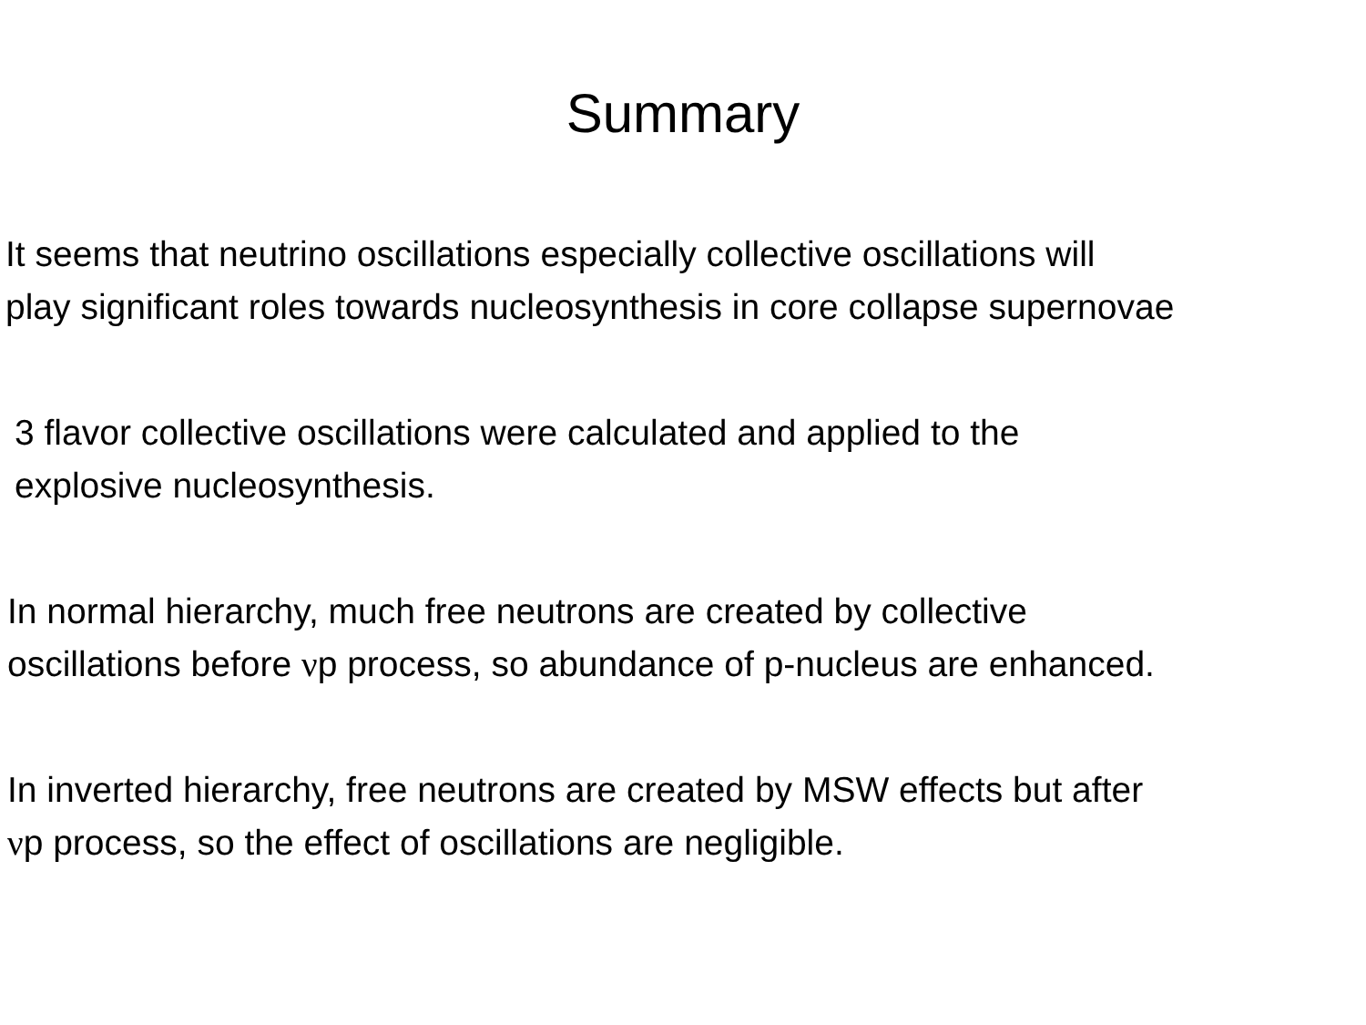Summary
It seems that neutrino oscillations especially collective oscillations will
play significant roles towards nucleosynthesis in core collapse supernovae
3 flavor collective oscillations were calculated and applied to the
explosive nucleosynthesis.
In normal hierarchy, much free neutrons are created by collective
oscillations before νp process, so abundance of p-nucleus are enhanced.
In inverted hierarchy, free neutrons are created by MSW effects but after
νp process, so the effect of oscillations are negligible.